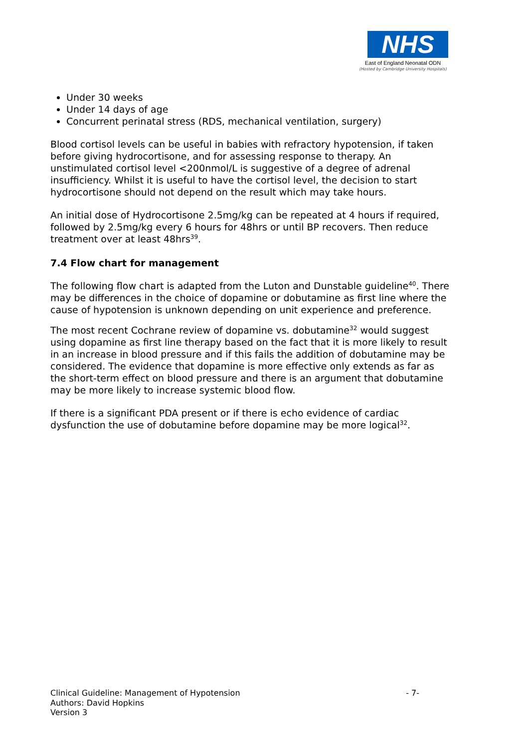NHS
East of England Neonatal ODN
(Hosted by Cambridge University Hospitals)
Under 30 weeks
Under 14 days of age
Concurrent perinatal stress (RDS, mechanical ventilation, surgery)
Blood cortisol levels can be useful in babies with refractory hypotension, if taken before giving hydrocortisone, and for assessing response to therapy. An unstimulated cortisol level <200nmol/L is suggestive of a degree of adrenal insufficiency. Whilst it is useful to have the cortisol level, the decision to start hydrocortisone should not depend on the result which may take hours.
An initial dose of Hydrocortisone 2.5mg/kg can be repeated at 4 hours if required, followed by 2.5mg/kg every 6 hours for 48hrs or until BP recovers. Then reduce treatment over at least 48hrs<sup>39</sup>.
7.4 Flow chart for management
The following flow chart is adapted from the Luton and Dunstable guideline<sup>40</sup>. There may be differences in the choice of dopamine or dobutamine as first line where the cause of hypotension is unknown depending on unit experience and preference.
The most recent Cochrane review of dopamine vs. dobutamine<sup>32</sup> would suggest using dopamine as first line therapy based on the fact that it is more likely to result in an increase in blood pressure and if this fails the addition of dobutamine may be considered. The evidence that dopamine is more effective only extends as far as the short-term effect on blood pressure and there is an argument that dobutamine may be more likely to increase systemic blood flow.
If there is a significant PDA present or if there is echo evidence of cardiac dysfunction the use of dobutamine before dopamine may be more logical<sup>32</sup>.
- 7- Clinical Guideline: Management of Hypotension
Authors: David Hopkins
Version 3